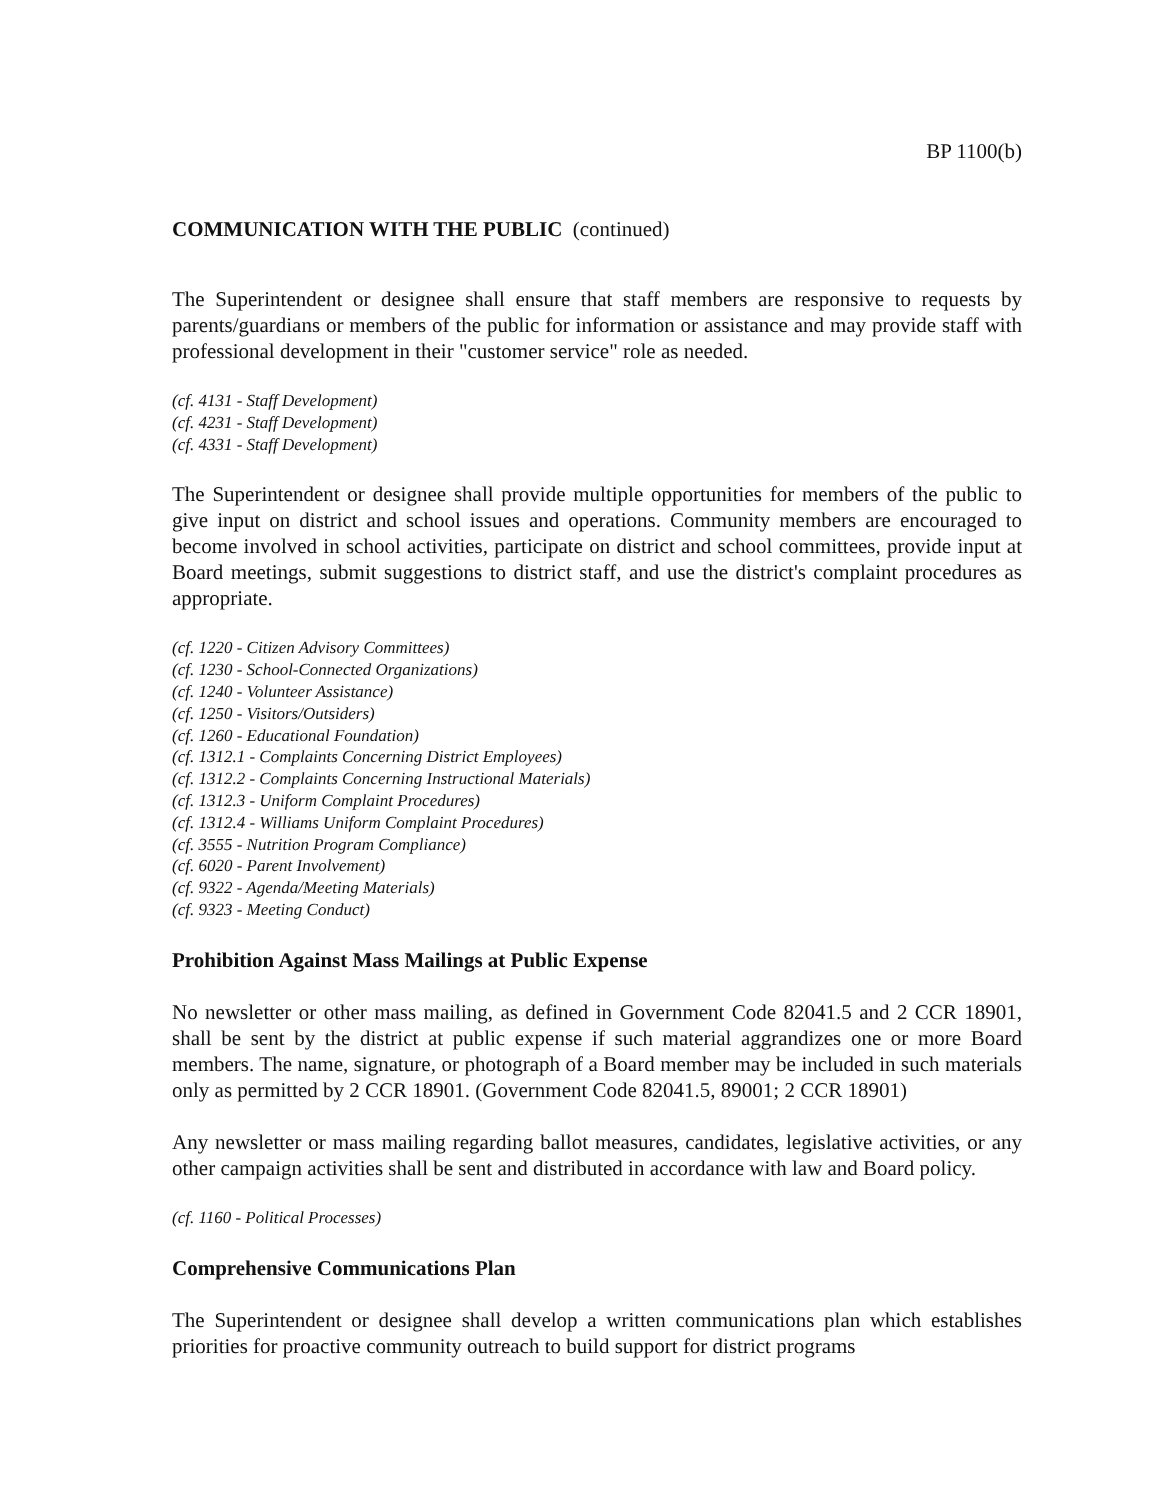BP 1100(b)
COMMUNICATION WITH THE PUBLIC (continued)
The Superintendent or designee shall ensure that staff members are responsive to requests by parents/guardians or members of the public for information or assistance and may provide staff with professional development in their "customer service" role as needed.
(cf. 4131 - Staff Development)
(cf. 4231 - Staff Development)
(cf. 4331 - Staff Development)
The Superintendent or designee shall provide multiple opportunities for members of the public to give input on district and school issues and operations. Community members are encouraged to become involved in school activities, participate on district and school committees, provide input at Board meetings, submit suggestions to district staff, and use the district's complaint procedures as appropriate.
(cf. 1220 - Citizen Advisory Committees)
(cf. 1230 - School-Connected Organizations)
(cf. 1240 - Volunteer Assistance)
(cf. 1250 - Visitors/Outsiders)
(cf. 1260 - Educational Foundation)
(cf. 1312.1 - Complaints Concerning District Employees)
(cf. 1312.2 - Complaints Concerning Instructional Materials)
(cf. 1312.3 - Uniform Complaint Procedures)
(cf. 1312.4 - Williams Uniform Complaint Procedures)
(cf. 3555 - Nutrition Program Compliance)
(cf. 6020 - Parent Involvement)
(cf. 9322 - Agenda/Meeting Materials)
(cf. 9323 - Meeting Conduct)
Prohibition Against Mass Mailings at Public Expense
No newsletter or other mass mailing, as defined in Government Code 82041.5 and 2 CCR 18901, shall be sent by the district at public expense if such material aggrandizes one or more Board members. The name, signature, or photograph of a Board member may be included in such materials only as permitted by 2 CCR 18901. (Government Code 82041.5, 89001; 2 CCR 18901)
Any newsletter or mass mailing regarding ballot measures, candidates, legislative activities, or any other campaign activities shall be sent and distributed in accordance with law and Board policy.
(cf. 1160 - Political Processes)
Comprehensive Communications Plan
The Superintendent or designee shall develop a written communications plan which establishes priorities for proactive community outreach to build support for district programs